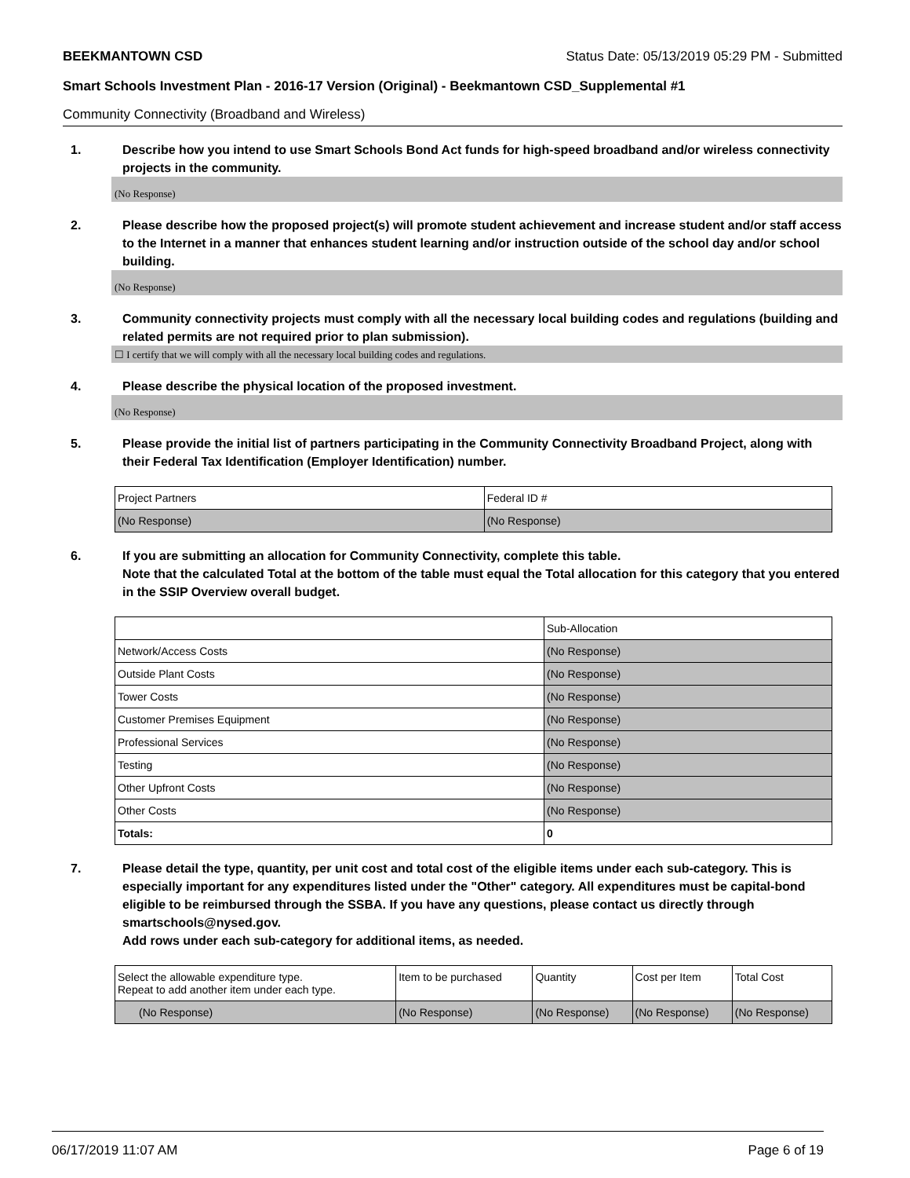BEEKMANTOWN CSD Status Date: 05/13/2019 05:29 PM - Submitted
Smart Schools Investment Plan - 2016-17 Version (Original) - Beekmantown CSD_Supplemental #1
Community Connectivity (Broadband and Wireless)
1. Describe how you intend to use Smart Schools Bond Act funds for high-speed broadband and/or wireless connectivity projects in the community.
(No Response)
2. Please describe how the proposed project(s) will promote student achievement and increase student and/or staff access to the Internet in a manner that enhances student learning and/or instruction outside of the school day and/or school building.
(No Response)
3. Community connectivity projects must comply with all the necessary local building codes and regulations (building and related permits are not required prior to plan submission).
☐ I certify that we will comply with all the necessary local building codes and regulations.
4. Please describe the physical location of the proposed investment.
(No Response)
5. Please provide the initial list of partners participating in the Community Connectivity Broadband Project, along with their Federal Tax Identification (Employer Identification) number.
| Project Partners | Federal ID # |
| (No Response) | (No Response) |
6. If you are submitting an allocation for Community Connectivity, complete this table.
Note that the calculated Total at the bottom of the table must equal the Total allocation for this category that you entered in the SSIP Overview overall budget.
| | Sub-Allocation |
| Network/Access Costs | (No Response) |
| Outside Plant Costs | (No Response) |
| Tower Costs | (No Response) |
| Customer Premises Equipment | (No Response) |
| Professional Services | (No Response) |
| Testing | (No Response) |
| Other Upfront Costs | (No Response) |
| Other Costs | (No Response) |
| Totals: | 0 |
7. Please detail the type, quantity, per unit cost and total cost of the eligible items under each sub-category. This is especially important for any expenditures listed under the "Other" category. All expenditures must be capital-bond eligible to be reimbursed through the SSBA. If you have any questions, please contact us directly through smartschools@nysed.gov.
Add rows under each sub-category for additional items, as needed.
| Select the allowable expenditure type. Repeat to add another item under each type. | Item to be purchased | Quantity | Cost per Item | Total Cost |
| (No Response) | (No Response) | (No Response) | (No Response) | (No Response) |
06/17/2019 11:07 AM Page 6 of 19